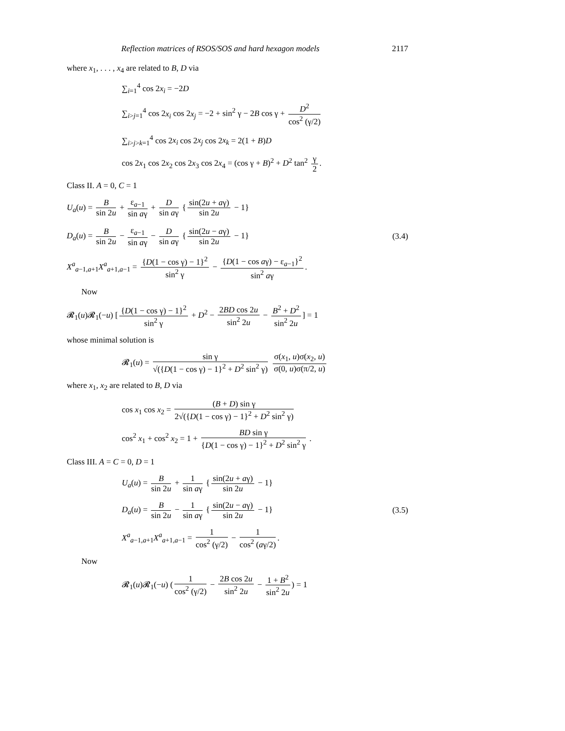Reflection matrices of RSOS/SOS and hard hexagon models 2117
where x<sub>1</sub>, . . . , x<sub>4</sub> are related to B, D via
∑<sub>i=1</sub><sup>4</sup> cos 2x<sub>i</sub> = −2D
∑<sub>i>j=1</sub><sup>4</sup> cos 2x<sub>i</sub> cos 2x<sub>j</sub> = −2 + sin<sup>2</sup> γ − 2B cos γ + D<sup>2</sup> cos<sup>2</sup> (γ/2)
∑<sub>i>j>k=1</sub><sup>4</sup> cos 2x<sub>i</sub> cos 2x<sub>j</sub> cos 2x<sub>k</sub> = 2(1 + B)D
cos 2x<sub>1</sub> cos 2x<sub>2</sub> cos 2x<sub>3</sub> cos 2x<sub>4</sub> = (cos γ + B)<sup>2</sup> + D<sup>2</sup> tan<sup>2</sup> γ 2.
Class II. A = 0, C = 1
U<sub>a</sub>(u) = B sin 2u + ε<sub>a−1</sub> sin aγ + D sin aγ { sin(2u + aγ) sin 2u − 1}
D<sub>a</sub>(u) = B sin 2u − ε<sub>a−1</sub> sin aγ − D sin aγ { sin(2u − aγ) sin 2u − 1} (3.4)
X<sup>a</sup><sub>a−1,a+1</sub>X<sup>a</sup><sub>a+1,a−1</sub> = {D(1 − cos γ) − 1}<sup>2</sup> sin<sup>2</sup> γ − {D(1 − cos aγ) − ε<sub>a−1</sub>}<sup>2</sup> sin<sup>2</sup> aγ.
Now
𝓡<sub>1</sub>(u)𝓡<sub>1</sub>(−u) [{D(1 − cos γ) − 1}<sup>2</sup> sin<sup>2</sup> γ + D<sup>2</sup> − 2BD cos 2u sin<sup>2</sup> 2u − B<sup>2</sup> + D<sup>2</sup> sin<sup>2</sup> 2u] = 1
whose minimal solution is
𝓡<sub>1</sub>(u) = sin γ √({D(1 − cos γ) − 1}<sup>2</sup> + D<sup>2</sup> sin<sup>2</sup> γ) σ(x<sub>1</sub>, u)σ(x<sub>2</sub>, u) σ(0, u)σ(π/2, u)
where x<sub>1</sub>, x<sub>2</sub> are related to B, D via
cos x<sub>1</sub> cos x<sub>2</sub> = (B + D) sin γ 2√({D(1 − cos γ) − 1}<sup>2</sup> + D<sup>2</sup> sin<sup>2</sup> γ)
cos<sup>2</sup> x<sub>1</sub> + cos<sup>2</sup> x<sub>2</sub> = 1 + BD sin γ {D(1 − cos γ) − 1}<sup>2</sup> + D<sup>2</sup> sin<sup>2</sup> γ .
Class III. A = C = 0, D = 1
U<sub>a</sub>(u) = B sin 2u + 1 sin aγ { sin(2u + aγ) sin 2u − 1}
D<sub>a</sub>(u) = B sin 2u − 1 sin aγ { sin(2u − aγ) sin 2u − 1} (3.5)
X<sup>a</sup><sub>a−1,a+1</sub>X<sup>a</sup><sub>a+1,a−1</sub> = 1 cos<sup>2</sup> (γ/2) − 1 cos<sup>2</sup> (aγ/2).
Now
𝓡<sub>1</sub>(u)𝓡<sub>1</sub>(−u) (1 cos<sup>2</sup> (γ/2) − 2B cos 2u sin<sup>2</sup> 2u − 1 + B<sup>2</sup> sin<sup>2</sup> 2u) = 1